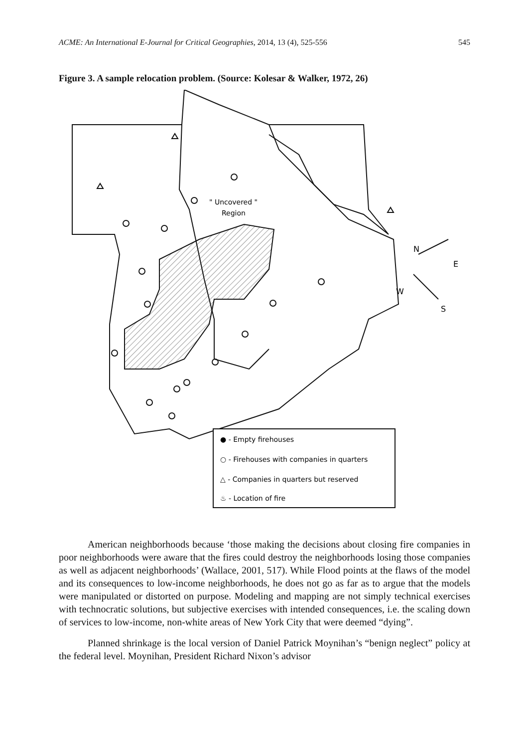ACME: An International E-Journal for Critical Geographies, 2014, 13 (4), 525-556 545
Figure 3. A sample relocation problem. (Source: Kolesar & Walker, 1972, 26)
" Uncovered "
Region
N
E
W
S
● - Empty firehouses
○ - Firehouses with companies in quarters
△ - Companies in quarters but reserved
♨ - Location of fire
American neighborhoods because ‘those making the decisions about closing fire companies in poor neighborhoods were aware that the fires could destroy the neighborhoods losing those companies as well as adjacent neighborhoods’ (Wallace, 2001, 517). While Flood points at the flaws of the model and its consequences to low-income neighborhoods, he does not go as far as to argue that the models were manipulated or distorted on purpose. Modeling and mapping are not simply technical exercises with technocratic solutions, but subjective exercises with intended consequences, i.e. the scaling down of services to low-income, non-white areas of New York City that were deemed “dying”.
Planned shrinkage is the local version of Daniel Patrick Moynihan’s “benign neglect” policy at the federal level. Moynihan, President Richard Nixon’s advisor